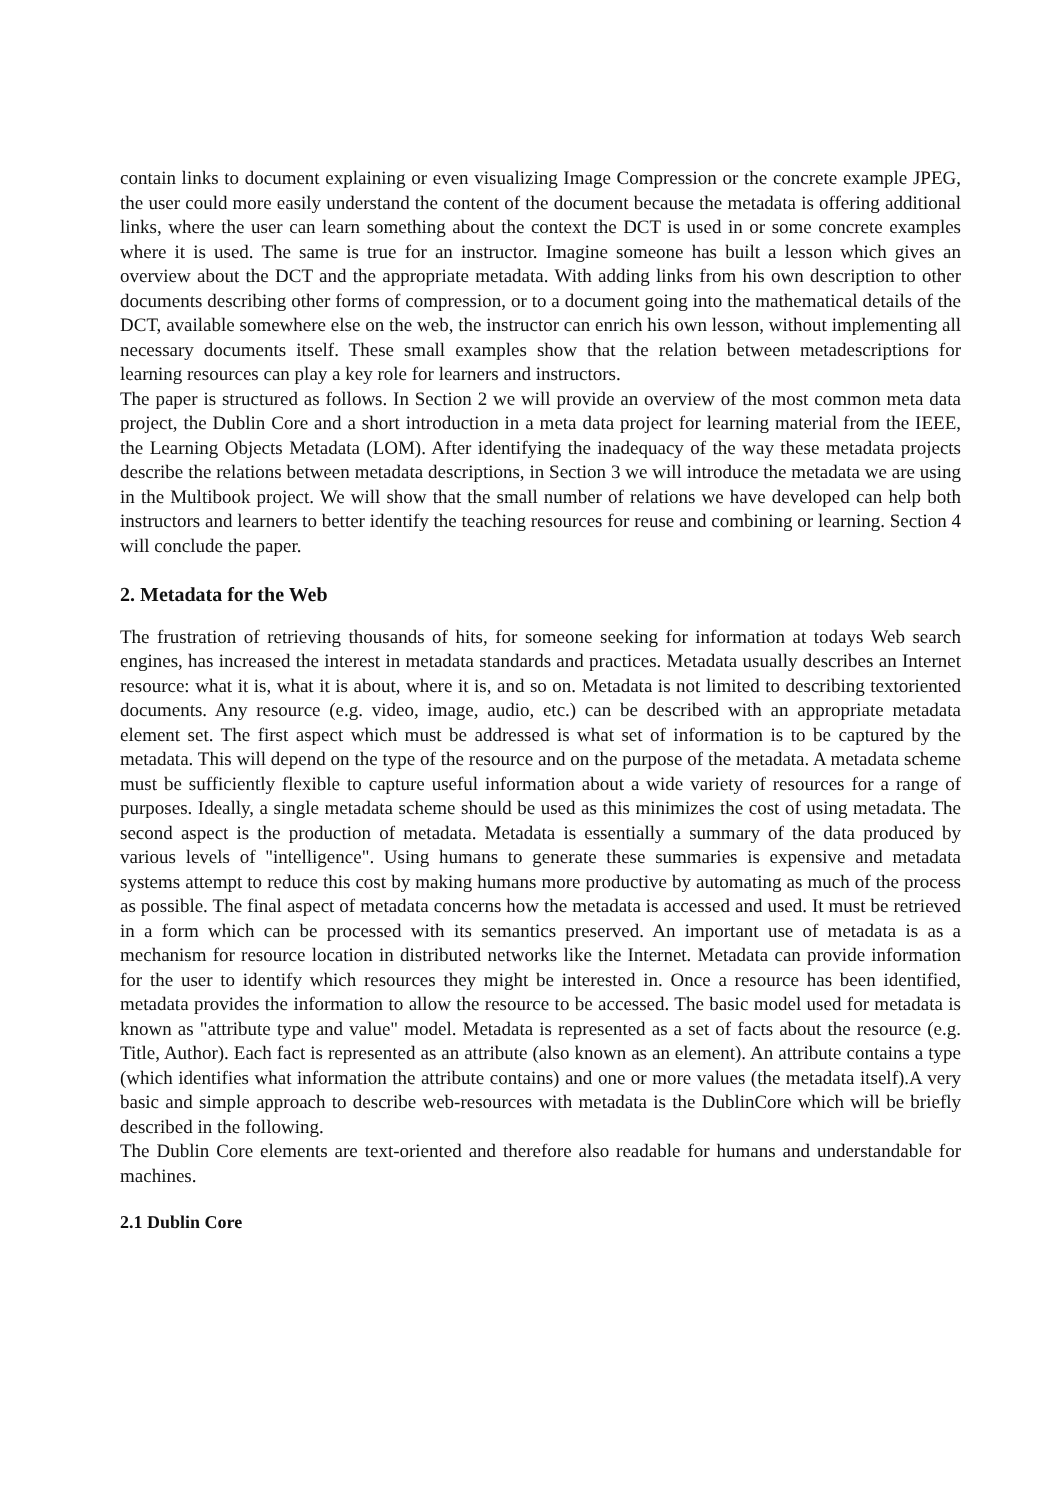contain links to document explaining or even visualizing Image Compression or the concrete example JPEG, the user could more easily understand the content of the document because the metadata is offering additional links, where the user can learn something about the context the DCT is used in or some concrete examples where it is used. The same is true for an instructor. Imagine someone has built a lesson which gives an overview about the DCT and the appropriate metadata. With adding links from his own description to other documents describing other forms of compression, or to a document going into the mathematical details of the DCT, available somewhere else on the web, the instructor can enrich his own lesson, without implementing all necessary documents itself. These small examples show that the relation between metadescriptions for learning resources can play a key role for learners and instructors.
The paper is structured as follows. In Section 2 we will provide an overview of the most common meta data project, the Dublin Core and a short introduction in a meta data project for learning material from the IEEE, the Learning Objects Metadata (LOM). After identifying the inadequacy of the way these metadata projects describe the relations between metadata descriptions, in Section 3 we will introduce the metadata we are using in the Multibook project. We will show that the small number of relations we have developed can help both instructors and learners to better identify the teaching resources for reuse and combining or learning. Section 4 will conclude the paper.
2. Metadata for the Web
The frustration of retrieving thousands of hits, for someone seeking for information at todays Web search engines, has increased the interest in metadata standards and practices. Metadata usually describes an Internet resource: what it is, what it is about, where it is, and so on. Metadata is not limited to describing textoriented documents. Any resource (e.g. video, image, audio, etc.) can be described with an appropriate metadata element set. The first aspect which must be addressed is what set of information is to be captured by the metadata. This will depend on the type of the resource and on the purpose of the metadata. A metadata scheme must be sufficiently flexible to capture useful information about a wide variety of resources for a range of purposes. Ideally, a single metadata scheme should be used as this minimizes the cost of using metadata. The second aspect is the production of metadata. Metadata is essentially a summary of the data produced by various levels of "intelligence". Using humans to generate these summaries is expensive and metadata systems attempt to reduce this cost by making humans more productive by automating as much of the process as possible. The final aspect of metadata concerns how the metadata is accessed and used. It must be retrieved in a form which can be processed with its semantics preserved. An important use of metadata is as a mechanism for resource location in distributed networks like the Internet. Metadata can provide information for the user to identify which resources they might be interested in. Once a resource has been identified, metadata provides the information to allow the resource to be accessed. The basic model used for metadata is known as "attribute type and value" model. Metadata is represented as a set of facts about the resource (e.g. Title, Author). Each fact is represented as an attribute (also known as an element). An attribute contains a type (which identifies what information the attribute contains) and one or more values (the metadata itself).A very basic and simple approach to describe web-resources with metadata is the DublinCore which will be briefly described in the following.
The Dublin Core elements are text-oriented and therefore also readable for humans and understandable for machines.
2.1 Dublin Core